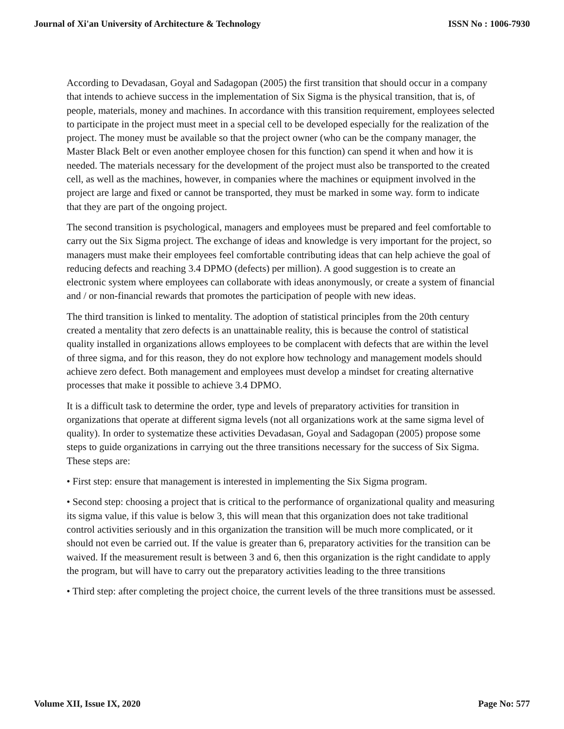Journal of Xi'an University of Architecture & Technology ISSN No : 1006-7930
According to Devadasan, Goyal and Sadagopan (2005) the first transition that should occur in a company that intends to achieve success in the implementation of Six Sigma is the physical transition, that is, of people, materials, money and machines. In accordance with this transition requirement, employees selected to participate in the project must meet in a special cell to be developed especially for the realization of the project. The money must be available so that the project owner (who can be the company manager, the Master Black Belt or even another employee chosen for this function) can spend it when and how it is needed. The materials necessary for the development of the project must also be transported to the created cell, as well as the machines, however, in companies where the machines or equipment involved in the project are large and fixed or cannot be transported, they must be marked in some way. form to indicate that they are part of the ongoing project.
The second transition is psychological, managers and employees must be prepared and feel comfortable to carry out the Six Sigma project. The exchange of ideas and knowledge is very important for the project, so managers must make their employees feel comfortable contributing ideas that can help achieve the goal of reducing defects and reaching 3.4 DPMO (defects) per million). A good suggestion is to create an electronic system where employees can collaborate with ideas anonymously, or create a system of financial and / or non-financial rewards that promotes the participation of people with new ideas.
The third transition is linked to mentality. The adoption of statistical principles from the 20th century created a mentality that zero defects is an unattainable reality, this is because the control of statistical quality installed in organizations allows employees to be complacent with defects that are within the level of three sigma, and for this reason, they do not explore how technology and management models should achieve zero defect. Both management and employees must develop a mindset for creating alternative processes that make it possible to achieve 3.4 DPMO.
It is a difficult task to determine the order, type and levels of preparatory activities for transition in organizations that operate at different sigma levels (not all organizations work at the same sigma level of quality). In order to systematize these activities Devadasan, Goyal and Sadagopan (2005) propose some steps to guide organizations in carrying out the three transitions necessary for the success of Six Sigma. These steps are:
• First step: ensure that management is interested in implementing the Six Sigma program.
• Second step: choosing a project that is critical to the performance of organizational quality and measuring its sigma value, if this value is below 3, this will mean that this organization does not take traditional control activities seriously and in this organization the transition will be much more complicated, or it should not even be carried out. If the value is greater than 6, preparatory activities for the transition can be waived. If the measurement result is between 3 and 6, then this organization is the right candidate to apply the program, but will have to carry out the preparatory activities leading to the three transitions
• Third step: after completing the project choice, the current levels of the three transitions must be assessed.
Volume XII, Issue IX, 2020 Page No: 577